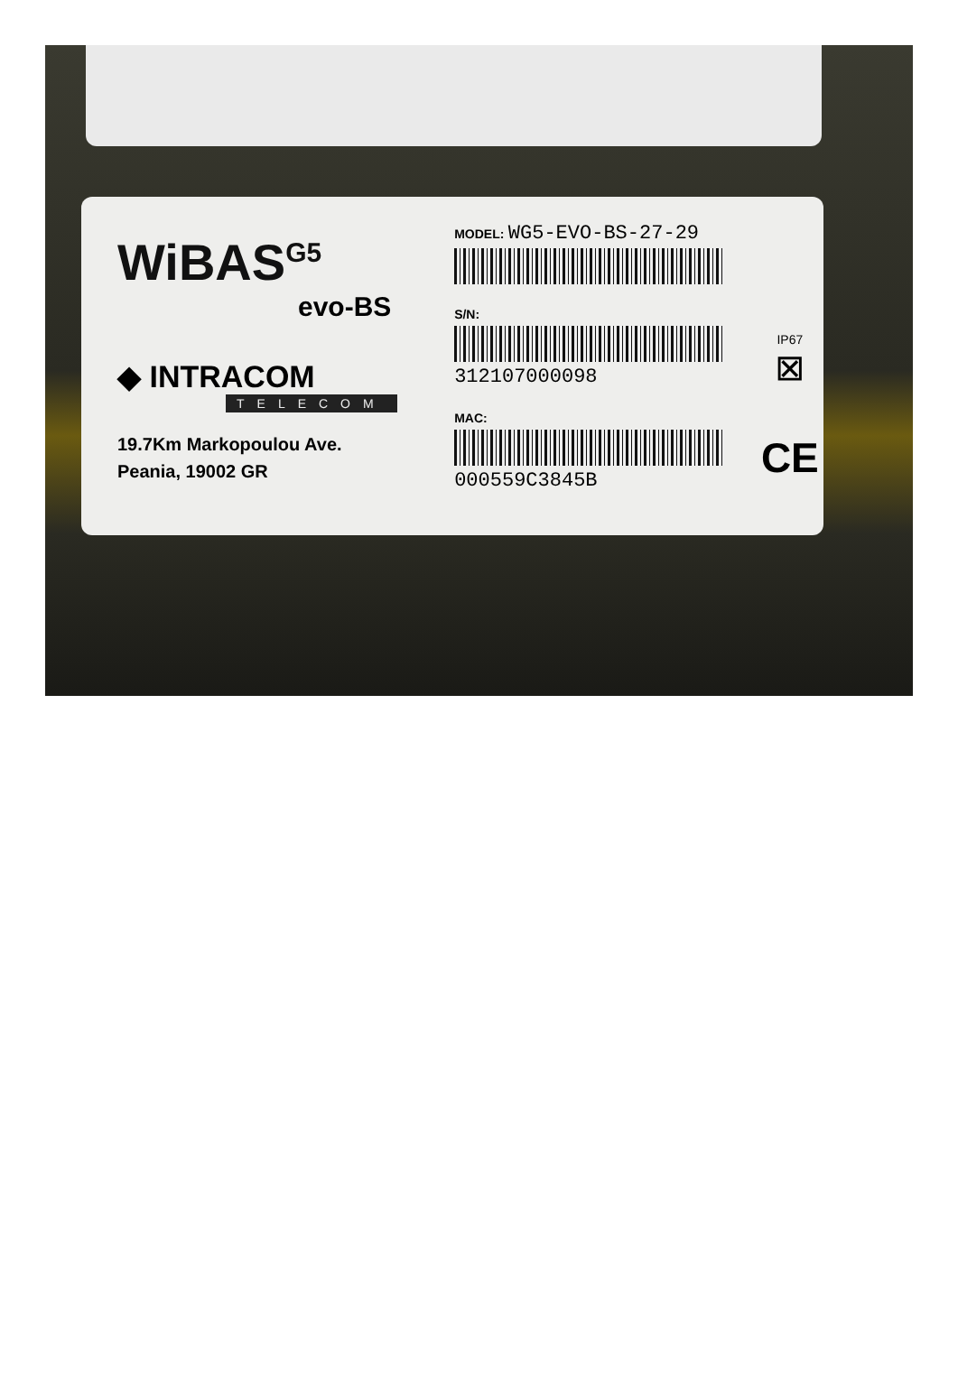WiBAS<sup>G5</sup>
evo-BS
◆ INTRACOM
TELECOM
19.7Km Markopoulou Ave.
Peania, 19002 GR
MODEL: WG5-EVO-BS-27-29
S/N:
312107000098
MAC:
000559C3845B
IP67
⊠
CE